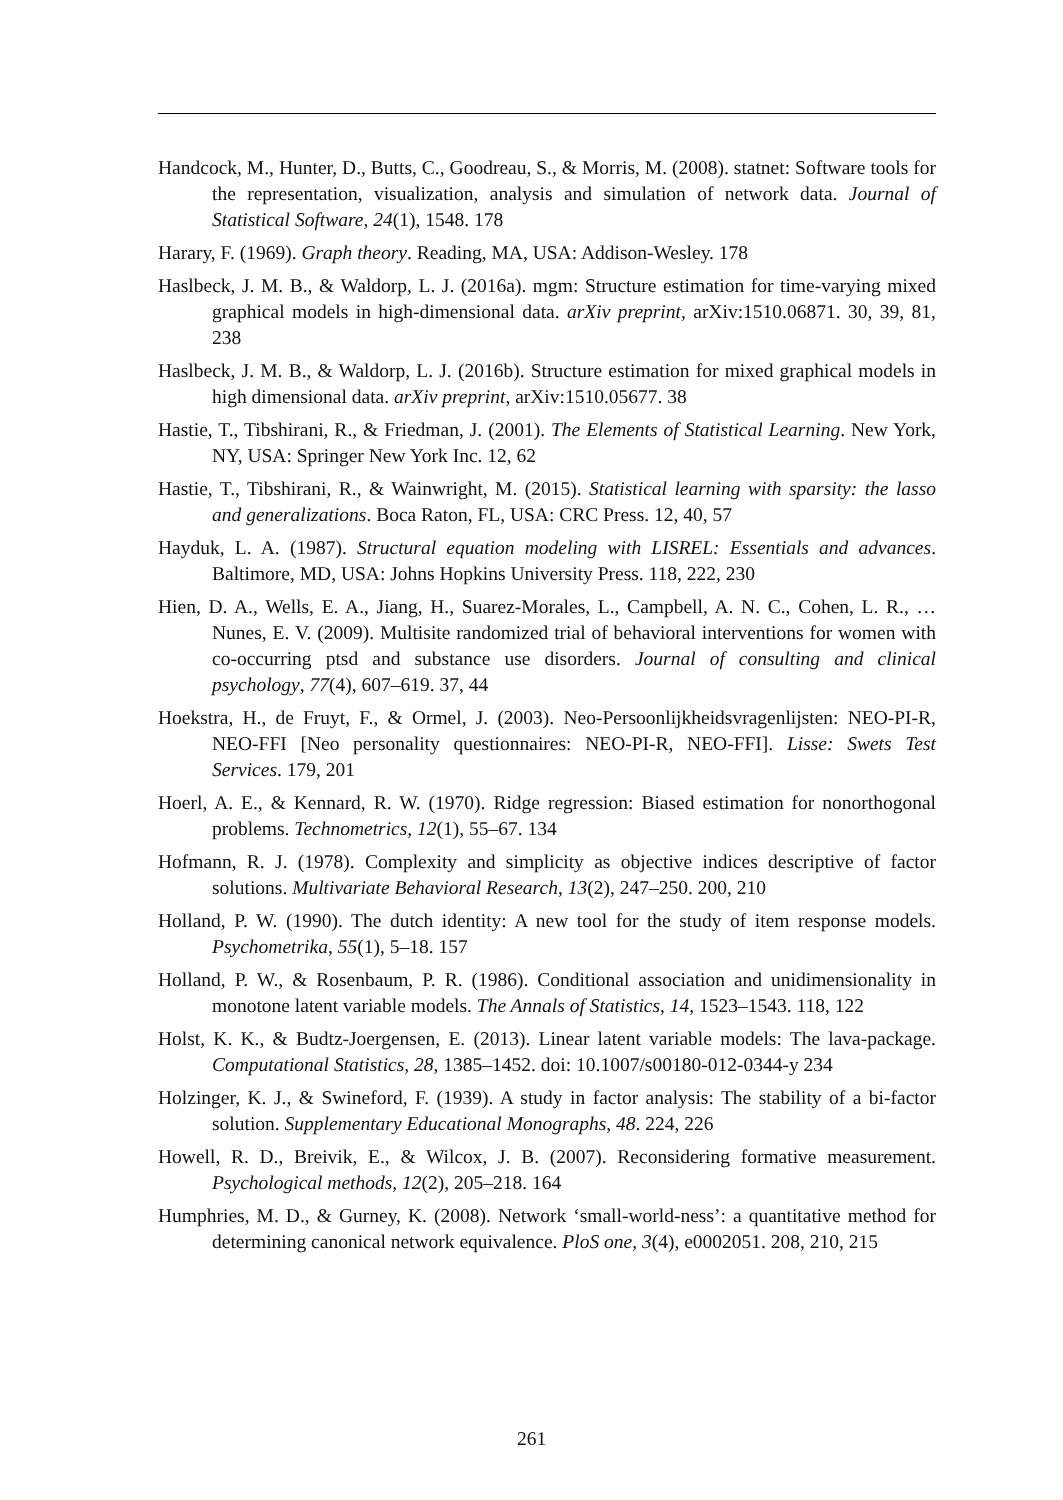Handcock, M., Hunter, D., Butts, C., Goodreau, S., & Morris, M. (2008). statnet: Software tools for the representation, visualization, analysis and simulation of network data. Journal of Statistical Software, 24(1), 1548. 178
Harary, F. (1969). Graph theory. Reading, MA, USA: Addison-Wesley. 178
Haslbeck, J. M. B., & Waldorp, L. J. (2016a). mgm: Structure estimation for time-varying mixed graphical models in high-dimensional data. arXiv preprint, arXiv:1510.06871. 30, 39, 81, 238
Haslbeck, J. M. B., & Waldorp, L. J. (2016b). Structure estimation for mixed graphical models in high dimensional data. arXiv preprint, arXiv:1510.05677. 38
Hastie, T., Tibshirani, R., & Friedman, J. (2001). The Elements of Statistical Learning. New York, NY, USA: Springer New York Inc. 12, 62
Hastie, T., Tibshirani, R., & Wainwright, M. (2015). Statistical learning with sparsity: the lasso and generalizations. Boca Raton, FL, USA: CRC Press. 12, 40, 57
Hayduk, L. A. (1987). Structural equation modeling with LISREL: Essentials and advances. Baltimore, MD, USA: Johns Hopkins University Press. 118, 222, 230
Hien, D. A., Wells, E. A., Jiang, H., Suarez-Morales, L., Campbell, A. N. C., Cohen, L. R., … Nunes, E. V. (2009). Multisite randomized trial of behavioral interventions for women with co-occurring ptsd and substance use disorders. Journal of consulting and clinical psychology, 77(4), 607–619. 37, 44
Hoekstra, H., de Fruyt, F., & Ormel, J. (2003). Neo-Persoonlijkheidsvragenlijsten: NEO-PI-R, NEO-FFI [Neo personality questionnaires: NEO-PI-R, NEO-FFI]. Lisse: Swets Test Services. 179, 201
Hoerl, A. E., & Kennard, R. W. (1970). Ridge regression: Biased estimation for nonorthogonal problems. Technometrics, 12(1), 55–67. 134
Hofmann, R. J. (1978). Complexity and simplicity as objective indices descriptive of factor solutions. Multivariate Behavioral Research, 13(2), 247–250. 200, 210
Holland, P. W. (1990). The dutch identity: A new tool for the study of item response models. Psychometrika, 55(1), 5–18. 157
Holland, P. W., & Rosenbaum, P. R. (1986). Conditional association and unidimensionality in monotone latent variable models. The Annals of Statistics, 14, 1523–1543. 118, 122
Holst, K. K., & Budtz-Joergensen, E. (2013). Linear latent variable models: The lava-package. Computational Statistics, 28, 1385–1452. doi: 10.1007/s00180-012-0344-y 234
Holzinger, K. J., & Swineford, F. (1939). A study in factor analysis: The stability of a bi-factor solution. Supplementary Educational Monographs, 48. 224, 226
Howell, R. D., Breivik, E., & Wilcox, J. B. (2007). Reconsidering formative measurement. Psychological methods, 12(2), 205–218. 164
Humphries, M. D., & Gurney, K. (2008). Network ‘small-world-ness’: a quantitative method for determining canonical network equivalence. PloS one, 3(4), e0002051. 208, 210, 215
261